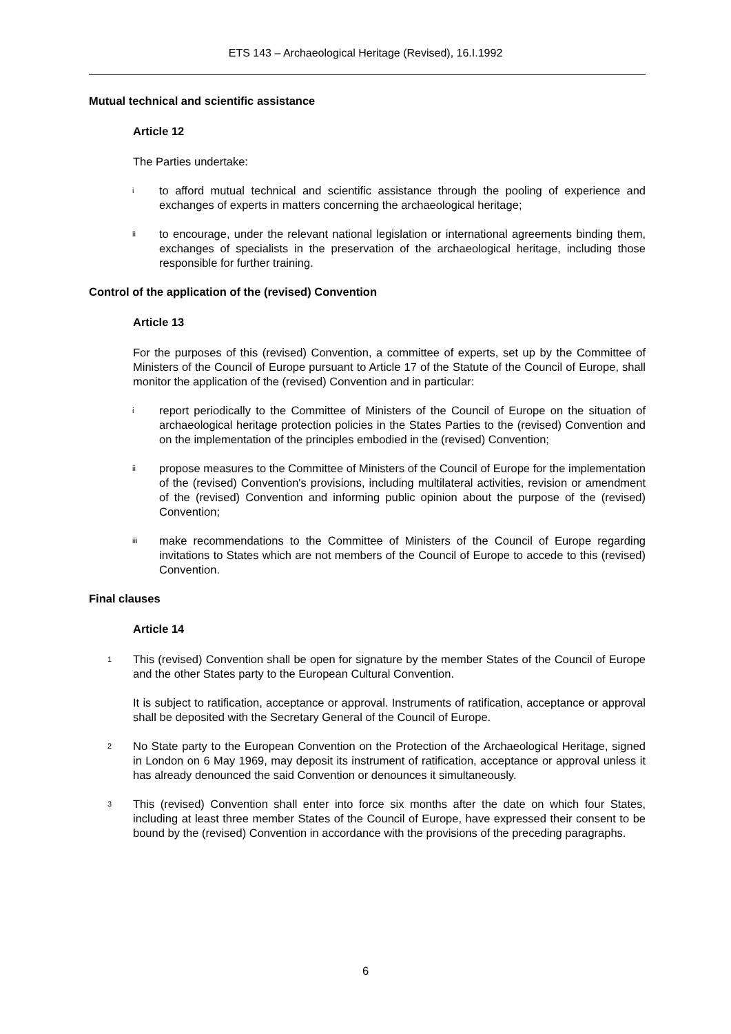ETS 143 – Archaeological Heritage (Revised), 16.I.1992
Mutual technical and scientific assistance
Article 12
The Parties undertake:
i
to afford mutual technical and scientific assistance through the pooling of experience and exchanges of experts in matters concerning the archaeological heritage;
ii
to encourage, under the relevant national legislation or international agreements binding them, exchanges of specialists in the preservation of the archaeological heritage, including those responsible for further training.
Control of the application of the (revised) Convention
Article 13
For the purposes of this (revised) Convention, a committee of experts, set up by the Committee of Ministers of the Council of Europe pursuant to Article 17 of the Statute of the Council of Europe, shall monitor the application of the (revised) Convention and in particular:
i
report periodically to the Committee of Ministers of the Council of Europe on the situation of archaeological heritage protection policies in the States Parties to the (revised) Convention and on the implementation of the principles embodied in the (revised) Convention;
ii
propose measures to the Committee of Ministers of the Council of Europe for the implementation of the (revised) Convention's provisions, including multilateral activities, revision or amendment of the (revised) Convention and informing public opinion about the purpose of the (revised) Convention;
iii
make recommendations to the Committee of Ministers of the Council of Europe regarding invitations to States which are not members of the Council of Europe to accede to this (revised) Convention.
Final clauses
Article 14
1
This (revised) Convention shall be open for signature by the member States of the Council of Europe and the other States party to the European Cultural Convention.
It is subject to ratification, acceptance or approval. Instruments of ratification, acceptance or approval shall be deposited with the Secretary General of the Council of Europe.
2
No State party to the European Convention on the Protection of the Archaeological Heritage, signed in London on 6 May 1969, may deposit its instrument of ratification, acceptance or approval unless it has already denounced the said Convention or denounces it simultaneously.
3
This (revised) Convention shall enter into force six months after the date on which four States, including at least three member States of the Council of Europe, have expressed their consent to be bound by the (revised) Convention in accordance with the provisions of the preceding paragraphs.
6